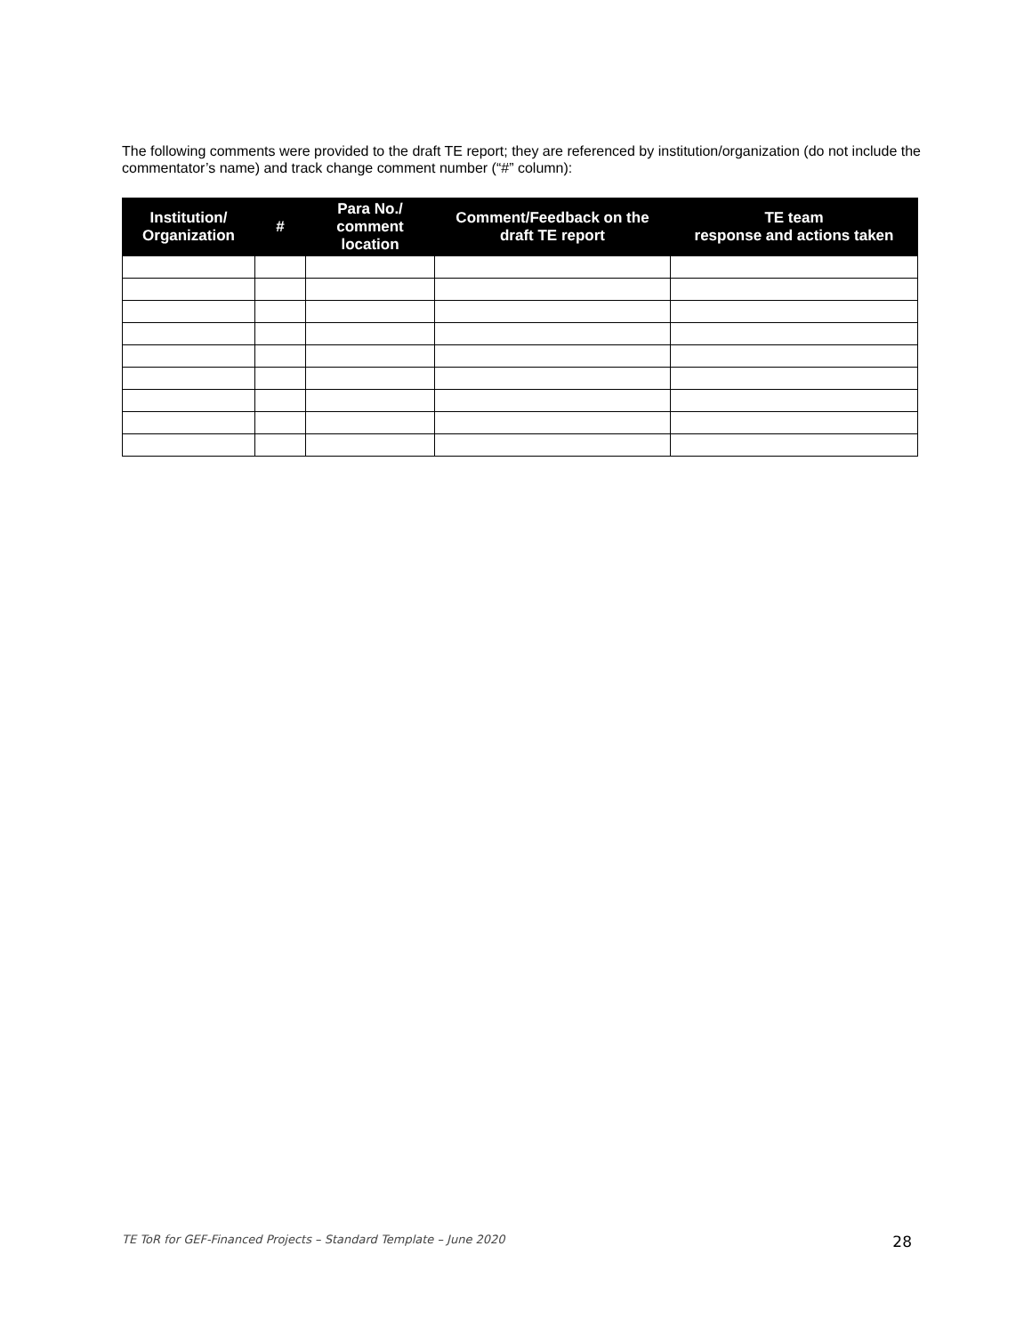The following comments were provided to the draft TE report; they are referenced by institution/organization (do not include the commentator’s name) and track change comment number (“#” column):
| Institution/ Organization | # | Para No./ comment location | Comment/Feedback on the draft TE report | TE team response and actions taken |
| --- | --- | --- | --- | --- |
TE ToR for GEF-Financed Projects – Standard Template – June 2020 28